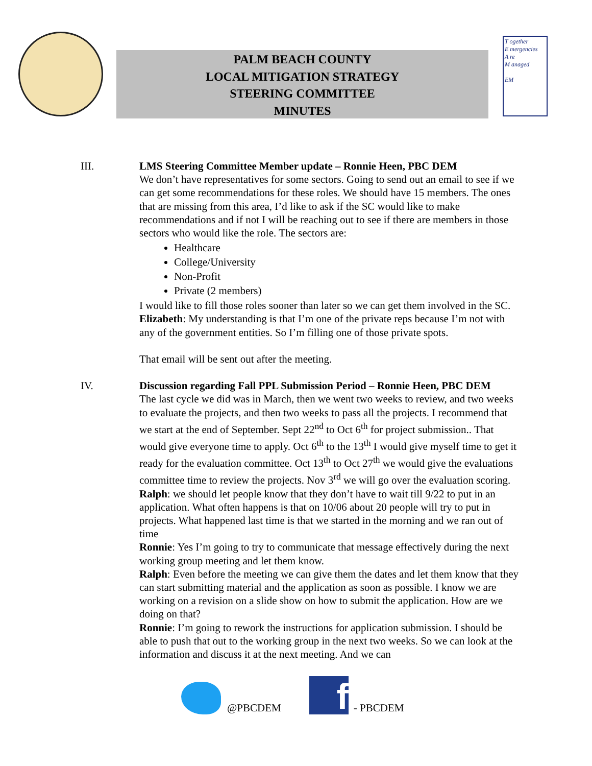PALM BEACH COUNTY
LOCAL MITIGATION STRATEGY
STEERING COMMITTEE
MINUTES
T ogether
E mergencies
A re
M anaged
EM
III. LMS Steering Committee Member update – Ronnie Heen, PBC DEM
We don’t have representatives for some sectors. Going to send out an email to see if we can get some recommendations for these roles. We should have 15 members. The ones that are missing from this area, I’d like to ask if the SC would like to make recommendations and if not I will be reaching out to see if there are members in those sectors who would like the role. The sectors are:
Healthcare
College/University
Non-Profit
Private (2 members)
I would like to fill those roles sooner than later so we can get them involved in the SC.
Elizabeth: My understanding is that I’m one of the private reps because I’m not with any of the government entities. So I’m filling one of those private spots.
That email will be sent out after the meeting.
IV. Discussion regarding Fall PPL Submission Period – Ronnie Heen, PBC DEM
The last cycle we did was in March, then we went two weeks to review, and two weeks to evaluate the projects, and then two weeks to pass all the projects. I recommend that we start at the end of September. Sept 22<sup>nd</sup> to Oct 6<sup>th</sup> for project submission.. That would give everyone time to apply. Oct 6<sup>th</sup> to the 13<sup>th</sup> I would give myself time to get it ready for the evaluation committee. Oct 13<sup>th</sup> to Oct 27<sup>th</sup> we would give the evaluations committee time to review the projects. Nov 3<sup>rd</sup> we will go over the evaluation scoring.
Ralph: we should let people know that they don’t have to wait till 9/22 to put in an application. What often happens is that on 10/06 about 20 people will try to put in projects. What happened last time is that we started in the morning and we ran out of time
Ronnie: Yes I’m going to try to communicate that message effectively during the next working group meeting and let them know.
Ralph: Even before the meeting we can give them the dates and let them know that they can start submitting material and the application as soon as possible. I know we are working on a revision on a slide show on how to submit the application. How are we doing on that?
Ronnie: I’m going to rework the instructions for application submission. I should be able to push that out to the working group in the next two weeks. So we can look at the information and discuss it at the next meeting. And we can
@PBCDEM
f
- PBCDEM